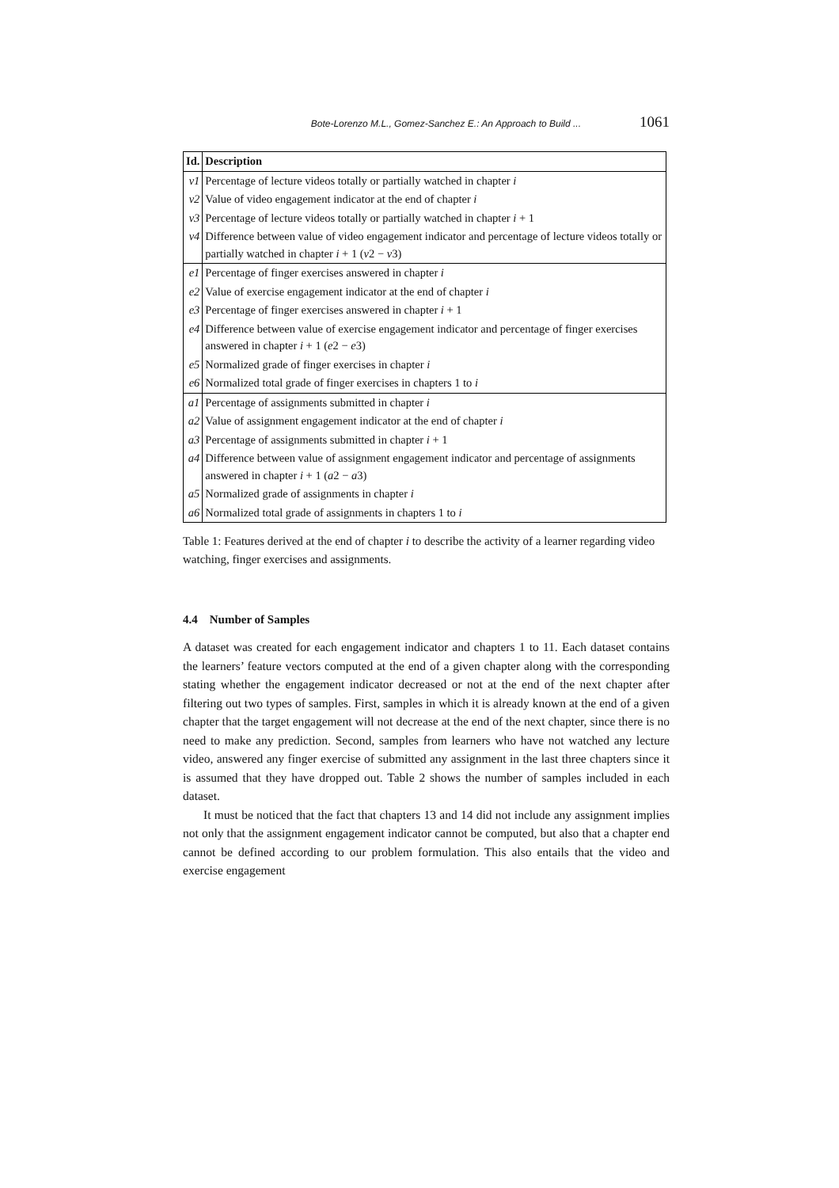Bote-Lorenzo M.L., Gomez-Sanchez E.: An Approach to Build ... 1061
| Id. | Description |
| --- | --- |
| v1 | Percentage of lecture videos totally or partially watched in chapter i |
| v2 | Value of video engagement indicator at the end of chapter i |
| v3 | Percentage of lecture videos totally or partially watched in chapter i + 1 |
| v4 | Difference between value of video engagement indicator and percentage of lecture videos totally or partially watched in chapter i + 1 ( v 2 − v 3) |
| e1 | Percentage of finger exercises answered in chapter i |
| e2 | Value of exercise engagement indicator at the end of chapter i |
| e3 | Percentage of finger exercises answered in chapter i + 1 |
| e4 | Difference between value of exercise engagement indicator and percentage of finger exercises answered in chapter i + 1 ( e 2 − e 3) |
| e5 | Normalized grade of finger exercises in chapter i |
| e6 | Normalized total grade of finger exercises in chapters 1 to i |
| a1 | Percentage of assignments submitted in chapter i |
| a2 | Value of assignment engagement indicator at the end of chapter i |
| a3 | Percentage of assignments submitted in chapter i + 1 |
| a4 | Difference between value of assignment engagement indicator and percentage of assignments answered in chapter i + 1 ( a 2 − a 3) |
| a5 | Normalized grade of assignments in chapter i |
| a6 | Normalized total grade of assignments in chapters 1 to i |
Table 1: Features derived at the end of chapter i to describe the activity of a learner regarding video watching, finger exercises and assignments.
4.4 Number of Samples
A dataset was created for each engagement indicator and chapters 1 to 11. Each dataset contains the learners’ feature vectors computed at the end of a given chapter along with the corresponding stating whether the engagement indicator decreased or not at the end of the next chapter after filtering out two types of samples. First, samples in which it is already known at the end of a given chapter that the target engagement will not decrease at the end of the next chapter, since there is no need to make any prediction. Second, samples from learners who have not watched any lecture video, answered any finger exercise of submitted any assignment in the last three chapters since it is assumed that they have dropped out. Table 2 shows the number of samples included in each dataset.
It must be noticed that the fact that chapters 13 and 14 did not include any assignment implies not only that the assignment engagement indicator cannot be computed, but also that a chapter end cannot be defined according to our problem formulation. This also entails that the video and exercise engagement